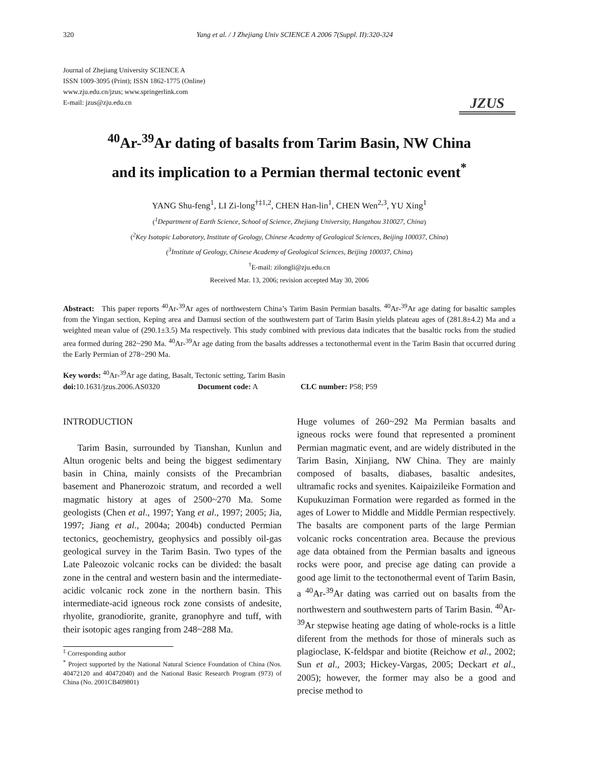320 Yang et al. / J Zhejiang Univ SCIENCE A 2006 7(Suppl. II):320-324
Journal of Zhejiang University SCIENCE A
ISSN 1009-3095 (Print); ISSN 1862-1775 (Online)
www.zju.edu.cn/jzus; www.springerlink.com
E-mail: jzus@zju.edu.cn
JZUS
<sup>40</sup>Ar-<sup>39</sup>Ar dating of basalts from Tarim Basin, NW China
and its implication to a Permian thermal tectonic event<sup>*</sup>
YANG Shu-feng<sup>1</sup>, LI Zi-long<sup>†‡1,2</sup>, CHEN Han-lin<sup>1</sup>, CHEN Wen<sup>2,3</sup>, YU Xing<sup>1</sup>
(<sup>1</sup>Department of Earth Science, School of Science, Zhejiang University, Hangzhou 310027, China)
(<sup>2</sup>Key Isotopic Laboratory, Institute of Geology, Chinese Academy of Geological Sciences, Beijing 100037, China)
(<sup>3</sup>Institute of Geology, Chinese Academy of Geological Sciences, Beijing 100037, China)
<sup>†</sup> E-mail: zilongli@zju.edu.cn
Received Mar. 13, 2006; revision accepted May 30, 2006
Abstract: This paper reports <sup>40</sup>Ar-<sup>39</sup>Ar ages of northwestern China’s Tarim Basin Permian basalts. <sup>40</sup>Ar-<sup>39</sup>Ar age dating for basaltic samples from the Yingan section, Keping area and Damusi section of the southwestern part of Tarim Basin yields plateau ages of (281.8±4.2) Ma and a weighted mean value of (290.1±3.5) Ma respectively. This study combined with previous data indicates that the basaltic rocks from the studied area formed during 282~290 Ma. <sup>40</sup>Ar-<sup>39</sup>Ar age dating from the basalts addresses a tectonothermal event in the Tarim Basin that occurred during the Early Permian of 278~290 Ma.
Key words: <sup>40</sup>Ar-<sup>39</sup>Ar age dating, Basalt, Tectonic setting, Tarim Basin
doi: 10.1631/jzus.2006.AS0320 Document code: A CLC number: P58; P59
INTRODUCTION
Tarim Basin, surrounded by Tianshan, Kunlun and Altun orogenic belts and being the biggest sedimentary basin in China, mainly consists of the Precambrian basement and Phanerozoic stratum, and recorded a well magmatic history at ages of 2500~270 Ma. Some geologists (Chen et al., 1997; Yang et al., 1997; 2005; Jia, 1997; Jiang et al., 2004a; 2004b) conducted Permian tectonics, geochemistry, geophysics and possibly oil-gas geological survey in the Tarim Basin. Two types of the Late Paleozoic volcanic rocks can be divided: the basalt zone in the central and western basin and the intermediate-acidic volcanic rock zone in the northern basin. This intermediate-acid igneous rock zone consists of andesite, rhyolite, granodiorite, granite, granophyre and tuff, with their isotopic ages ranging from 248~288 Ma.
<sup>‡</sup> Corresponding author
<sup>*</sup> Project supported by the National Natural Science Foundation of China (Nos. 40472120 and 40472040) and the National Basic Research Program (973) of China (No. 2001CB409801)
Huge volumes of 260~292 Ma Permian basalts and igneous rocks were found that represented a prominent Permian magmatic event, and are widely distributed in the Tarim Basin, Xinjiang, NW China. They are mainly composed of basalts, diabases, basaltic andesites, ultramafic rocks and syenites. Kaipaizileike Formation and Kupukuziman Formation were regarded as formed in the ages of Lower to Middle and Middle Permian respectively. The basalts are component parts of the large Permian volcanic rocks concentration area. Because the previous age data obtained from the Permian basalts and igneous rocks were poor, and precise age dating can provide a good age limit to the tectonothermal event of Tarim Basin, a <sup>40</sup>Ar-<sup>39</sup>Ar dating was carried out on basalts from the northwestern and southwestern parts of Tarim Basin. <sup>40</sup>Ar-<sup>39</sup>Ar stepwise heating age dating of whole-rocks is a little diferent from the methods for those of minerals such as plagioclase, K-feldspar and biotite (Reichow et al., 2002; Sun et al., 2003; Hickey-Vargas, 2005; Deckart et al., 2005); however, the former may also be a good and precise method to